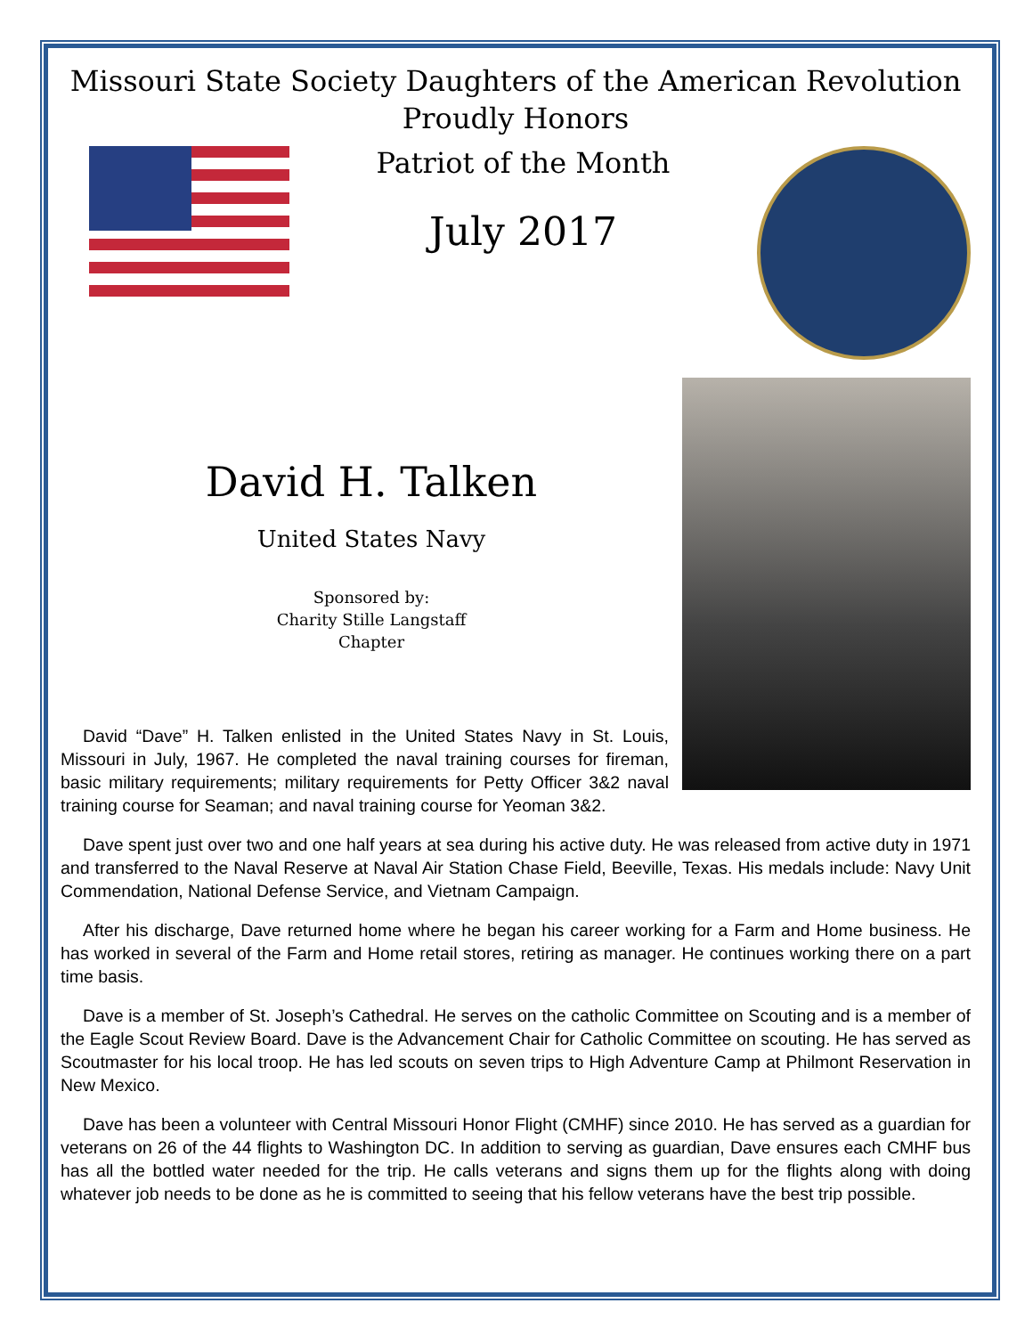Missouri State Society Daughters of the American Revolution
Proudly Honors
Patriot of the Month
July 2017
David H. Talken
United States Navy
Sponsored by:
Charity Stille Langstaff
Chapter
David “Dave” H. Talken enlisted in the United States Navy in St. Louis, Missouri in July, 1967. He completed the naval training courses for fireman, basic military requirements; military requirements for Petty Officer 3&2 naval training course for Seaman; and naval training course for Yeoman 3&2.
Dave spent just over two and one half years at sea during his active duty. He was released from active duty in 1971 and transferred to the Naval Reserve at Naval Air Station Chase Field, Beeville, Texas. His medals include: Navy Unit Commendation, National Defense Service, and Vietnam Campaign.
After his discharge, Dave returned home where he began his career working for a Farm and Home business. He has worked in several of the Farm and Home retail stores, retiring as manager. He continues working there on a part time basis.
Dave is a member of St. Joseph’s Cathedral. He serves on the catholic Committee on Scouting and is a member of the Eagle Scout Review Board. Dave is the Advancement Chair for Catholic Committee on scouting. He has served as Scoutmaster for his local troop. He has led scouts on seven trips to High Adventure Camp at Philmont Reservation in New Mexico.
Dave has been a volunteer with Central Missouri Honor Flight (CMHF) since 2010. He has served as a guardian for veterans on 26 of the 44 flights to Washington DC. In addition to serving as guardian, Dave ensures each CMHF bus has all the bottled water needed for the trip. He calls veterans and signs them up for the flights along with doing whatever job needs to be done as he is committed to seeing that his fellow veterans have the best trip possible.